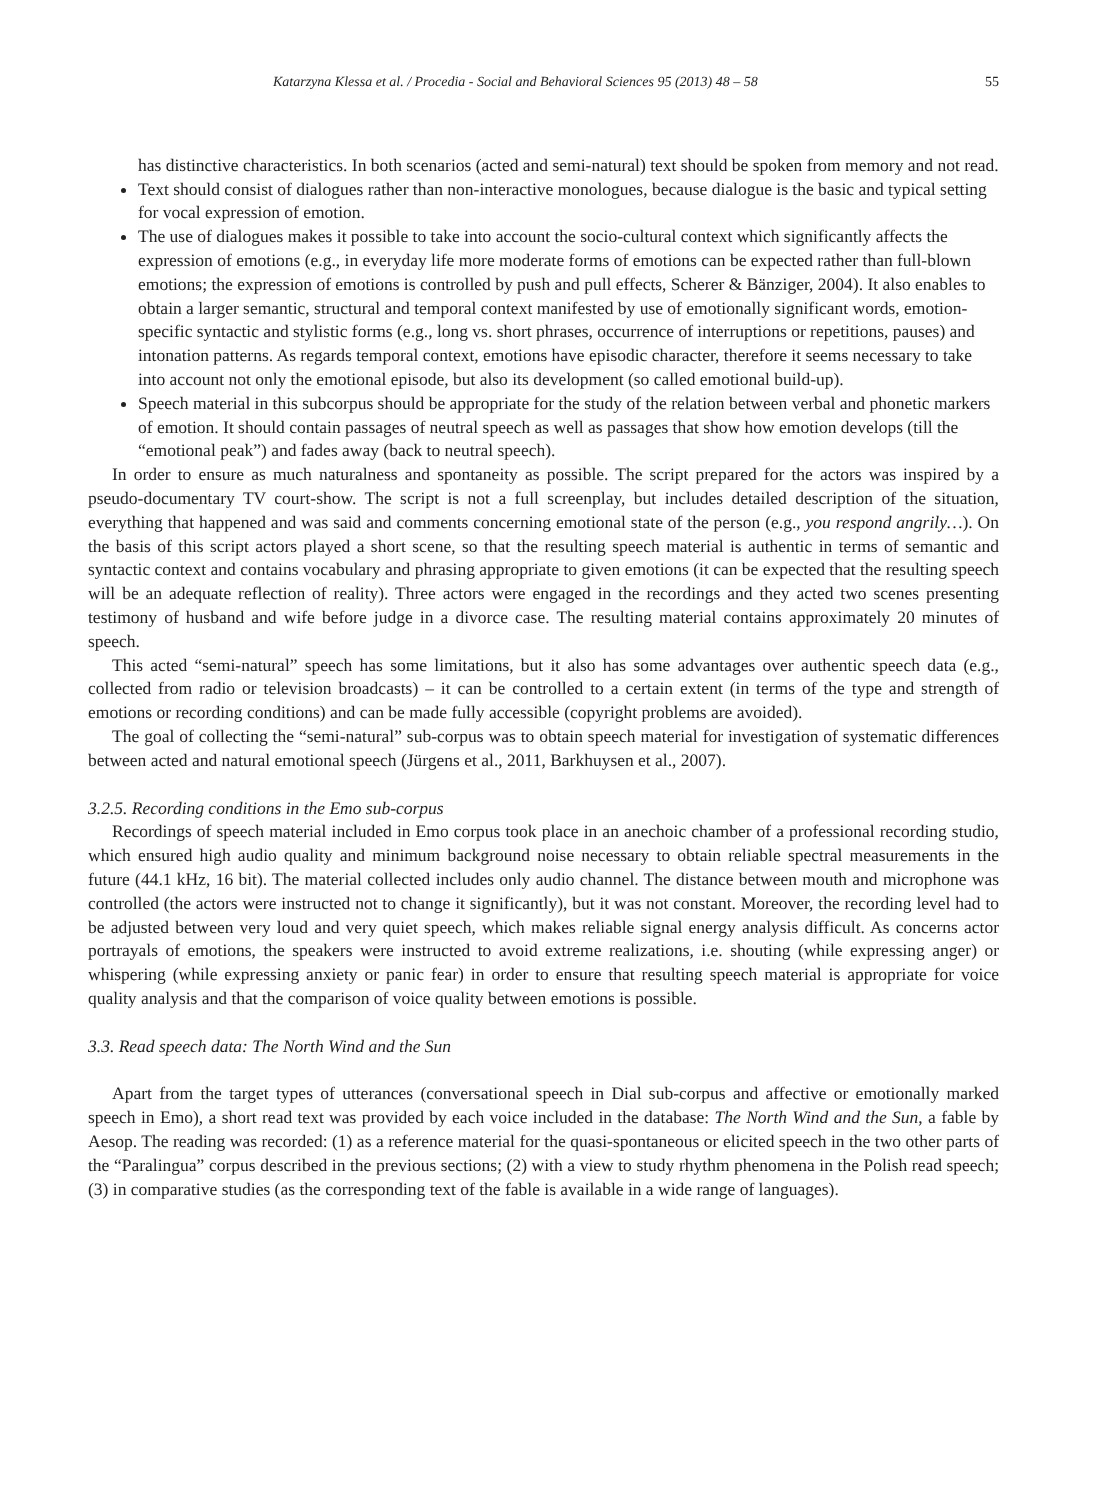Katarzyna Klessa et al. / Procedia - Social and Behavioral Sciences 95 (2013) 48 – 58 55
has distinctive characteristics. In both scenarios (acted and semi-natural) text should be spoken from memory and not read.
Text should consist of dialogues rather than non-interactive monologues, because dialogue is the basic and typical setting for vocal expression of emotion.
The use of dialogues makes it possible to take into account the socio-cultural context which significantly affects the expression of emotions (e.g., in everyday life more moderate forms of emotions can be expected rather than full-blown emotions; the expression of emotions is controlled by push and pull effects, Scherer & Bänziger, 2004). It also enables to obtain a larger semantic, structural and temporal context manifested by use of emotionally significant words, emotion-specific syntactic and stylistic forms (e.g., long vs. short phrases, occurrence of interruptions or repetitions, pauses) and intonation patterns. As regards temporal context, emotions have episodic character, therefore it seems necessary to take into account not only the emotional episode, but also its development (so called emotional build-up).
Speech material in this subcorpus should be appropriate for the study of the relation between verbal and phonetic markers of emotion. It should contain passages of neutral speech as well as passages that show how emotion develops (till the “emotional peak”) and fades away (back to neutral speech).
In order to ensure as much naturalness and spontaneity as possible. The script prepared for the actors was inspired by a pseudo-documentary TV court-show. The script is not a full screenplay, but includes detailed description of the situation, everything that happened and was said and comments concerning emotional state of the person (e.g., you respond angrily…). On the basis of this script actors played a short scene, so that the resulting speech material is authentic in terms of semantic and syntactic context and contains vocabulary and phrasing appropriate to given emotions (it can be expected that the resulting speech will be an adequate reflection of reality). Three actors were engaged in the recordings and they acted two scenes presenting testimony of husband and wife before judge in a divorce case. The resulting material contains approximately 20 minutes of speech.
This acted “semi-natural” speech has some limitations, but it also has some advantages over authentic speech data (e.g., collected from radio or television broadcasts) – it can be controlled to a certain extent (in terms of the type and strength of emotions or recording conditions) and can be made fully accessible (copyright problems are avoided).
The goal of collecting the “semi-natural” sub-corpus was to obtain speech material for investigation of systematic differences between acted and natural emotional speech (Jürgens et al., 2011, Barkhuysen et al., 2007).
3.2.5. Recording conditions in the Emo sub-corpus
Recordings of speech material included in Emo corpus took place in an anechoic chamber of a professional recording studio, which ensured high audio quality and minimum background noise necessary to obtain reliable spectral measurements in the future (44.1 kHz, 16 bit). The material collected includes only audio channel. The distance between mouth and microphone was controlled (the actors were instructed not to change it significantly), but it was not constant. Moreover, the recording level had to be adjusted between very loud and very quiet speech, which makes reliable signal energy analysis difficult. As concerns actor portrayals of emotions, the speakers were instructed to avoid extreme realizations, i.e. shouting (while expressing anger) or whispering (while expressing anxiety or panic fear) in order to ensure that resulting speech material is appropriate for voice quality analysis and that the comparison of voice quality between emotions is possible.
3.3. Read speech data: The North Wind and the Sun
Apart from the target types of utterances (conversational speech in Dial sub-corpus and affective or emotionally marked speech in Emo), a short read text was provided by each voice included in the database: The North Wind and the Sun, a fable by Aesop. The reading was recorded: (1) as a reference material for the quasi-spontaneous or elicited speech in the two other parts of the “Paralingua” corpus described in the previous sections; (2) with a view to study rhythm phenomena in the Polish read speech; (3) in comparative studies (as the corresponding text of the fable is available in a wide range of languages).